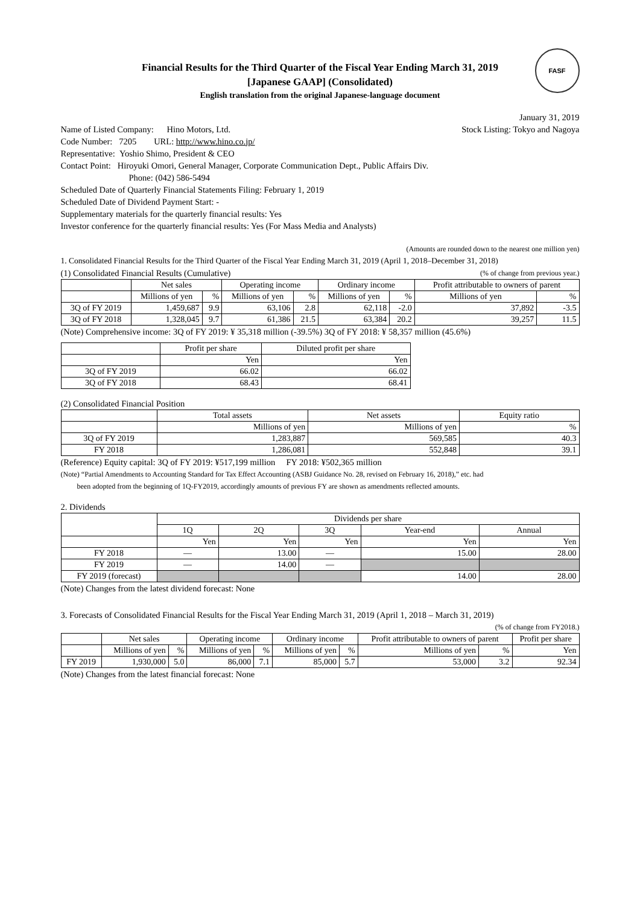FASF
Financial Results for the Third Quarter of the Fiscal Year Ending March 31, 2019
[Japanese GAAP] (Consolidated)
English translation from the original Japanese-language document
January 31, 2019
Name of Listed Company: Hino Motors, Ltd.
Stock Listing: Tokyo and Nagoya
Code Number: 7205 URL: http://www.hino.co.jp/
Representative: Yoshio Shimo, President & CEO
Contact Point: Hiroyuki Omori, General Manager, Corporate Communication Dept., Public Affairs Div.
Phone: (042) 586-5494
Scheduled Date of Quarterly Financial Statements Filing: February 1, 2019
Scheduled Date of Dividend Payment Start: -
Supplementary materials for the quarterly financial results: Yes
Investor conference for the quarterly financial results: Yes (For Mass Media and Analysts)
(Amounts are rounded down to the nearest one million yen)
1. Consolidated Financial Results for the Third Quarter of the Fiscal Year Ending March 31, 2019 (April 1, 2018–December 31, 2018)
(1) Consolidated Financial Results (Cumulative)
(% of change from previous year.)
| | Net sales | | Operating income | | Ordinary income | | Profit attributable to owners of parent | |
| --- | --- | --- | --- | --- | --- | --- | --- | --- |
| | Millions of yen | % | Millions of yen | % | Millions of yen | % | Millions of yen | % |
| 3Q of FY 2019 | 1,459,687 | 9.9 | 63,106 | 2.8 | 62,118 | -2.0 | 37,892 | -3.5 |
| 3Q of FY 2018 | 1,328,045 | 9.7 | 61,386 | 21.5 | 63,384 | 20.2 | 39,257 | 11.5 |
(Note) Comprehensive income: 3Q of FY 2019: ¥ 35,318 million (-39.5%) 3Q of FY 2018: ¥ 58,357 million (45.6%)
| | Profit per share | Diluted profit per share |
| --- | --- | --- |
| | Yen | Yen |
| 3Q of FY 2019 | 66.02 | 66.02 |
| 3Q of FY 2018 | 68.43 | 68.41 |
(2) Consolidated Financial Position
| | Total assets | Net assets | Equity ratio |
| --- | --- | --- | --- |
| | Millions of yen | Millions of yen | % |
| 3Q of FY 2019 | 1,283,887 | 569,585 | 40.3 |
| FY 2018 | 1,286,081 | 552,848 | 39.1 |
(Reference) Equity capital: 3Q of FY 2019: ¥517,199 million FY 2018: ¥502,365 million
(Note) “Partial Amendments to Accounting Standard for Tax Effect Accounting (ASBJ Guidance No. 28, revised on February 16, 2018),” etc. had
been adopted from the beginning of 1Q-FY2019, accordingly amounts of previous FY are shown as amendments reflected amounts.
2. Dividends
| | Dividends per share | | | | |
| --- | --- | --- | --- | --- | --- |
| | 1Q | 2Q | 3Q | Year-end | Annual |
| | Yen | Yen | Yen | Yen | Yen |
| FY 2018 | ― | 13.00 | ― | 15.00 | 28.00 |
| FY 2019 | ― | 14.00 | ― | | |
| FY 2019 (forecast) | | | | 14.00 | 28.00 |
(Note) Changes from the latest dividend forecast: None
3. Forecasts of Consolidated Financial Results for the Fiscal Year Ending March 31, 2019 (April 1, 2018 – March 31, 2019)
(% of change from FY2018.)
| | Net sales | | Operating income | | Ordinary income | | Profit attributable to owners of parent | | Profit per share |
| --- | --- | --- | --- | --- | --- | --- | --- | --- | --- |
| | Millions of yen | % | Millions of yen | % | Millions of yen | % | Millions of yen | % | Yen |
| FY 2019 | 1,930,000 | 5.0 | 86,000 | 7.1 | 85,000 | 5.7 | 53,000 | 3.2 | 92.34 |
(Note) Changes from the latest financial forecast: None